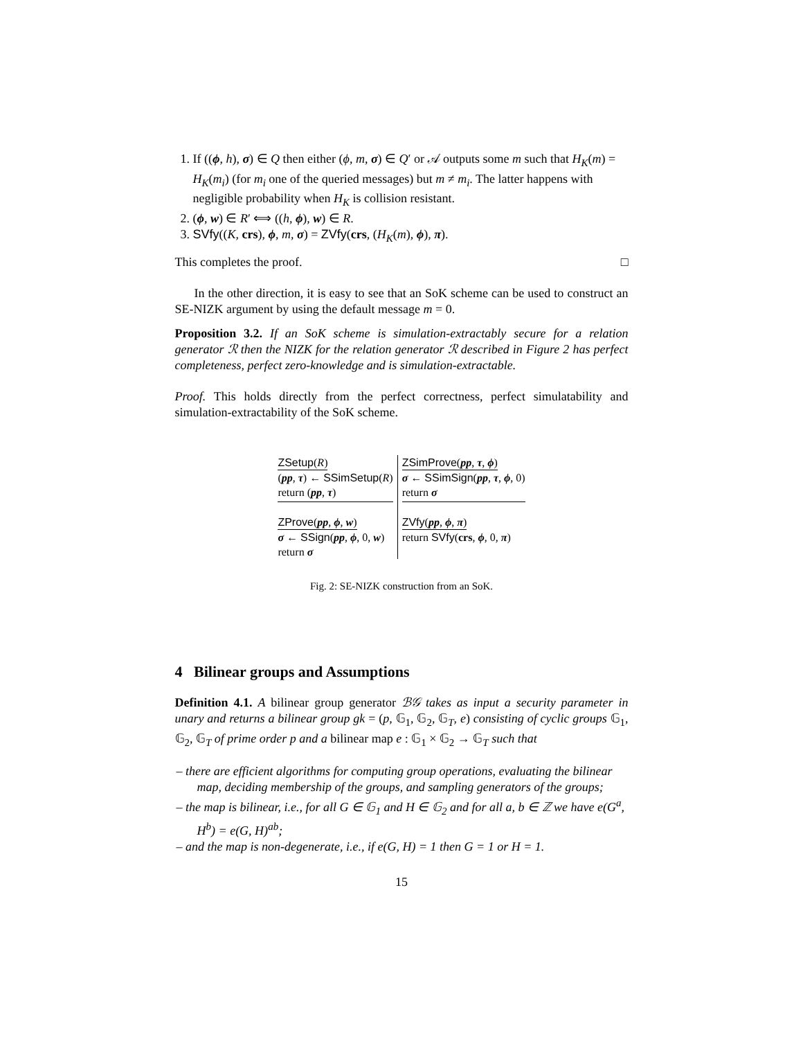1. If ((ϕ, h), σ) ∈ Q then either (ϕ, m, σ) ∈ Q′ or 𝒜 outputs some m such that H<sub>K</sub>(m) = H<sub>K</sub>(m<sub>i</sub>) (for m<sub>i</sub> one of the queried messages) but m ≠ m<sub>i</sub>. The latter happens with negligible probability when H<sub>K</sub> is collision resistant.
2. (ϕ, w) ∈ R′ ⟺ ((h, ϕ), w) ∈ R.
3. SVfy((K, crs), ϕ, m, σ) = ZVfy(crs, (H<sub>K</sub>(m), ϕ), π).
This completes the proof. □
In the other direction, it is easy to see that an SoK scheme can be used to construct an SE-NIZK argument by using the default message m = 0.
Proposition 3.2. If an SoK scheme is simulation-extractably secure for a relation generator ℛ then the NIZK for the relation generator ℛ described in Figure 2 has perfect completeness, perfect zero-knowledge and is simulation-extractable.
Proof. This holds directly from the perfect correctness, perfect simulatability and simulation-extractability of the SoK scheme.
ZSetup(R)
(pp, τ) ← SSimSetup(R)
return (pp, τ)
ZProve(pp, ϕ, w)
σ ← SSign(pp, ϕ, 0, w)
return σ
ZSimProve(pp, τ, ϕ)
σ ← SSimSign(pp, τ, ϕ, 0)
return σ
ZVfy(pp, ϕ, π)
return SVfy(crs, ϕ, 0, π)
Fig. 2: SE-NIZK construction from an SoK.
4 Bilinear groups and Assumptions
Definition 4.1. A bilinear group generator ℬ𝒢 takes as input a security parameter in unary and returns a bilinear group gk = (p, 𝔾<sub>1</sub>, 𝔾<sub>2</sub>, 𝔾<sub>T</sub>, e) consisting of cyclic groups 𝔾<sub>1</sub>, 𝔾<sub>2</sub>, 𝔾<sub>T</sub> of prime order p and a bilinear map e : 𝔾<sub>1</sub> × 𝔾<sub>2</sub> → 𝔾<sub>T</sub> such that
– there are efficient algorithms for computing group operations, evaluating the bilinear map, deciding membership of the groups, and sampling generators of the groups;
– the map is bilinear, i.e., for all G ∈ 𝔾<sub>1</sub> and H ∈ 𝔾<sub>2</sub> and for all a, b ∈ ℤ we have e(G<sup>a</sup>, H<sup>b</sup>) = e(G, H)<sup>ab</sup>;
– and the map is non-degenerate, i.e., if e(G, H) = 1 then G = 1 or H = 1.
15